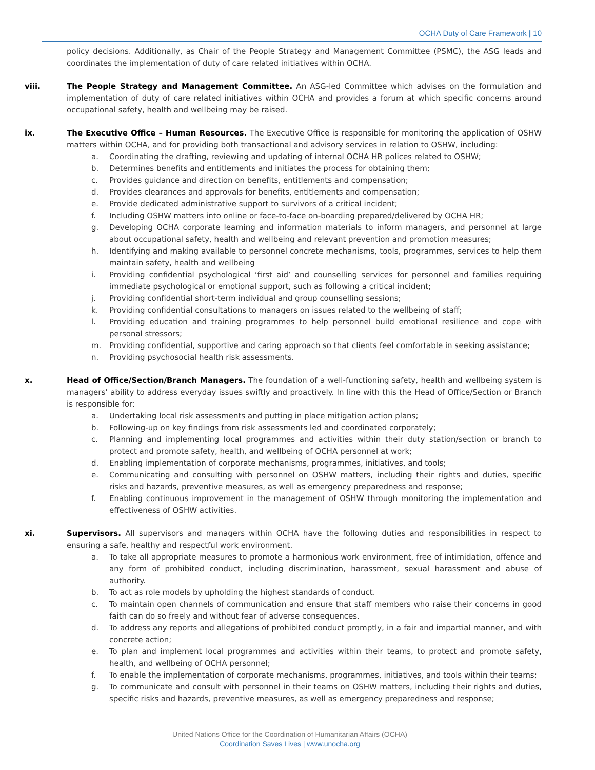OCHA Duty of Care Framework | 10
policy decisions. Additionally, as Chair of the People Strategy and Management Committee (PSMC), the ASG leads and coordinates the implementation of duty of care related initiatives within OCHA.
viii. The People Strategy and Management Committee. An ASG-led Committee which advises on the formulation and implementation of duty of care related initiatives within OCHA and provides a forum at which specific concerns around occupational safety, health and wellbeing may be raised.
ix. The Executive Office – Human Resources. The Executive Office is responsible for monitoring the application of OSHW matters within OCHA, and for providing both transactional and advisory services in relation to OSHW, including:
a. Coordinating the drafting, reviewing and updating of internal OCHA HR polices related to OSHW;
b. Determines benefits and entitlements and initiates the process for obtaining them;
c. Provides guidance and direction on benefits, entitlements and compensation;
d. Provides clearances and approvals for benefits, entitlements and compensation;
e. Provide dedicated administrative support to survivors of a critical incident;
f. Including OSHW matters into online or face-to-face on-boarding prepared/delivered by OCHA HR;
g. Developing OCHA corporate learning and information materials to inform managers, and personnel at large about occupational safety, health and wellbeing and relevant prevention and promotion measures;
h. Identifying and making available to personnel concrete mechanisms, tools, programmes, services to help them maintain safety, health and wellbeing
i. Providing confidential psychological ‘first aid’ and counselling services for personnel and families requiring immediate psychological or emotional support, such as following a critical incident;
j. Providing confidential short-term individual and group counselling sessions;
k. Providing confidential consultations to managers on issues related to the wellbeing of staff;
l. Providing education and training programmes to help personnel build emotional resilience and cope with personal stressors;
m. Providing confidential, supportive and caring approach so that clients feel comfortable in seeking assistance;
n. Providing psychosocial health risk assessments.
x. Head of Office/Section/Branch Managers. The foundation of a well-functioning safety, health and wellbeing system is managers’ ability to address everyday issues swiftly and proactively. In line with this the Head of Office/Section or Branch is responsible for:
a. Undertaking local risk assessments and putting in place mitigation action plans;
b. Following-up on key findings from risk assessments led and coordinated corporately;
c. Planning and implementing local programmes and activities within their duty station/section or branch to protect and promote safety, health, and wellbeing of OCHA personnel at work;
d. Enabling implementation of corporate mechanisms, programmes, initiatives, and tools;
e. Communicating and consulting with personnel on OSHW matters, including their rights and duties, specific risks and hazards, preventive measures, as well as emergency preparedness and response;
f. Enabling continuous improvement in the management of OSHW through monitoring the implementation and effectiveness of OSHW activities.
xi. Supervisors. All supervisors and managers within OCHA have the following duties and responsibilities in respect to ensuring a safe, healthy and respectful work environment.
a. To take all appropriate measures to promote a harmonious work environment, free of intimidation, offence and any form of prohibited conduct, including discrimination, harassment, sexual harassment and abuse of authority.
b. To act as role models by upholding the highest standards of conduct.
c. To maintain open channels of communication and ensure that staff members who raise their concerns in good faith can do so freely and without fear of adverse consequences.
d. To address any reports and allegations of prohibited conduct promptly, in a fair and impartial manner, and with concrete action;
e. To plan and implement local programmes and activities within their teams, to protect and promote safety, health, and wellbeing of OCHA personnel;
f. To enable the implementation of corporate mechanisms, programmes, initiatives, and tools within their teams;
g. To communicate and consult with personnel in their teams on OSHW matters, including their rights and duties, specific risks and hazards, preventive measures, as well as emergency preparedness and response;
United Nations Office for the Coordination of Humanitarian Affairs (OCHA)
Coordination Saves Lives | www.unocha.org